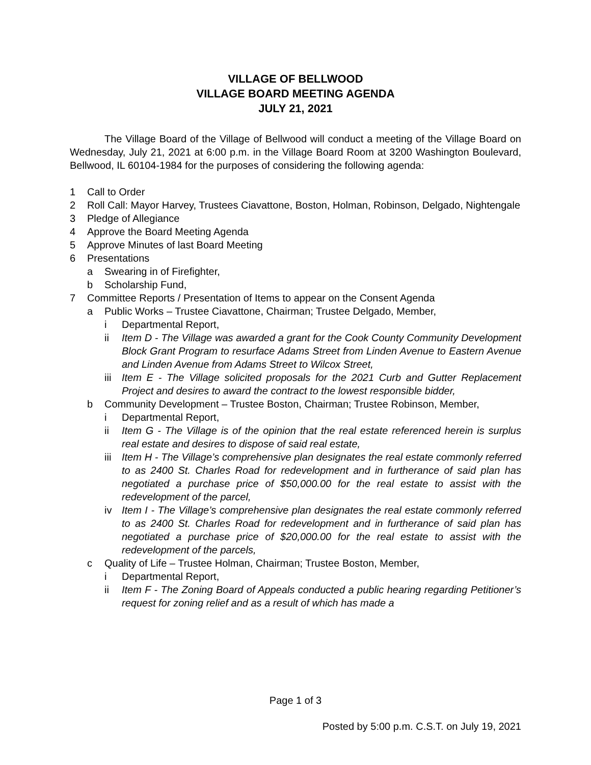VILLAGE OF BELLWOOD
VILLAGE BOARD MEETING AGENDA
JULY 21, 2021
The Village Board of the Village of Bellwood will conduct a meeting of the Village Board on Wednesday, July 21, 2021 at 6:00 p.m. in the Village Board Room at 3200 Washington Boulevard, Bellwood, IL 60104-1984 for the purposes of considering the following agenda:
1 Call to Order
2 Roll Call: Mayor Harvey, Trustees Ciavattone, Boston, Holman, Robinson, Delgado, Nightengale
3 Pledge of Allegiance
4 Approve the Board Meeting Agenda
5 Approve Minutes of last Board Meeting
6 Presentations
a Swearing in of Firefighter,
b Scholarship Fund,
7 Committee Reports / Presentation of Items to appear on the Consent Agenda
a Public Works – Trustee Ciavattone, Chairman; Trustee Delgado, Member,
i Departmental Report,
ii Item D - The Village was awarded a grant for the Cook County Community Development Block Grant Program to resurface Adams Street from Linden Avenue to Eastern Avenue and Linden Avenue from Adams Street to Wilcox Street,
iii Item E - The Village solicited proposals for the 2021 Curb and Gutter Replacement Project and desires to award the contract to the lowest responsible bidder,
b Community Development – Trustee Boston, Chairman; Trustee Robinson, Member,
i Departmental Report,
ii Item G - The Village is of the opinion that the real estate referenced herein is surplus real estate and desires to dispose of said real estate,
iii Item H - The Village’s comprehensive plan designates the real estate commonly referred to as 2400 St. Charles Road for redevelopment and in furtherance of said plan has negotiated a purchase price of $50,000.00 for the real estate to assist with the redevelopment of the parcel,
iv Item I - The Village’s comprehensive plan designates the real estate commonly referred to as 2400 St. Charles Road for redevelopment and in furtherance of said plan has negotiated a purchase price of $20,000.00 for the real estate to assist with the redevelopment of the parcels,
c Quality of Life – Trustee Holman, Chairman; Trustee Boston, Member,
i Departmental Report,
ii Item F - The Zoning Board of Appeals conducted a public hearing regarding Petitioner’s request for zoning relief and as a result of which has made a
Page 1 of 3
Posted by 5:00 p.m. C.S.T. on July 19, 2021